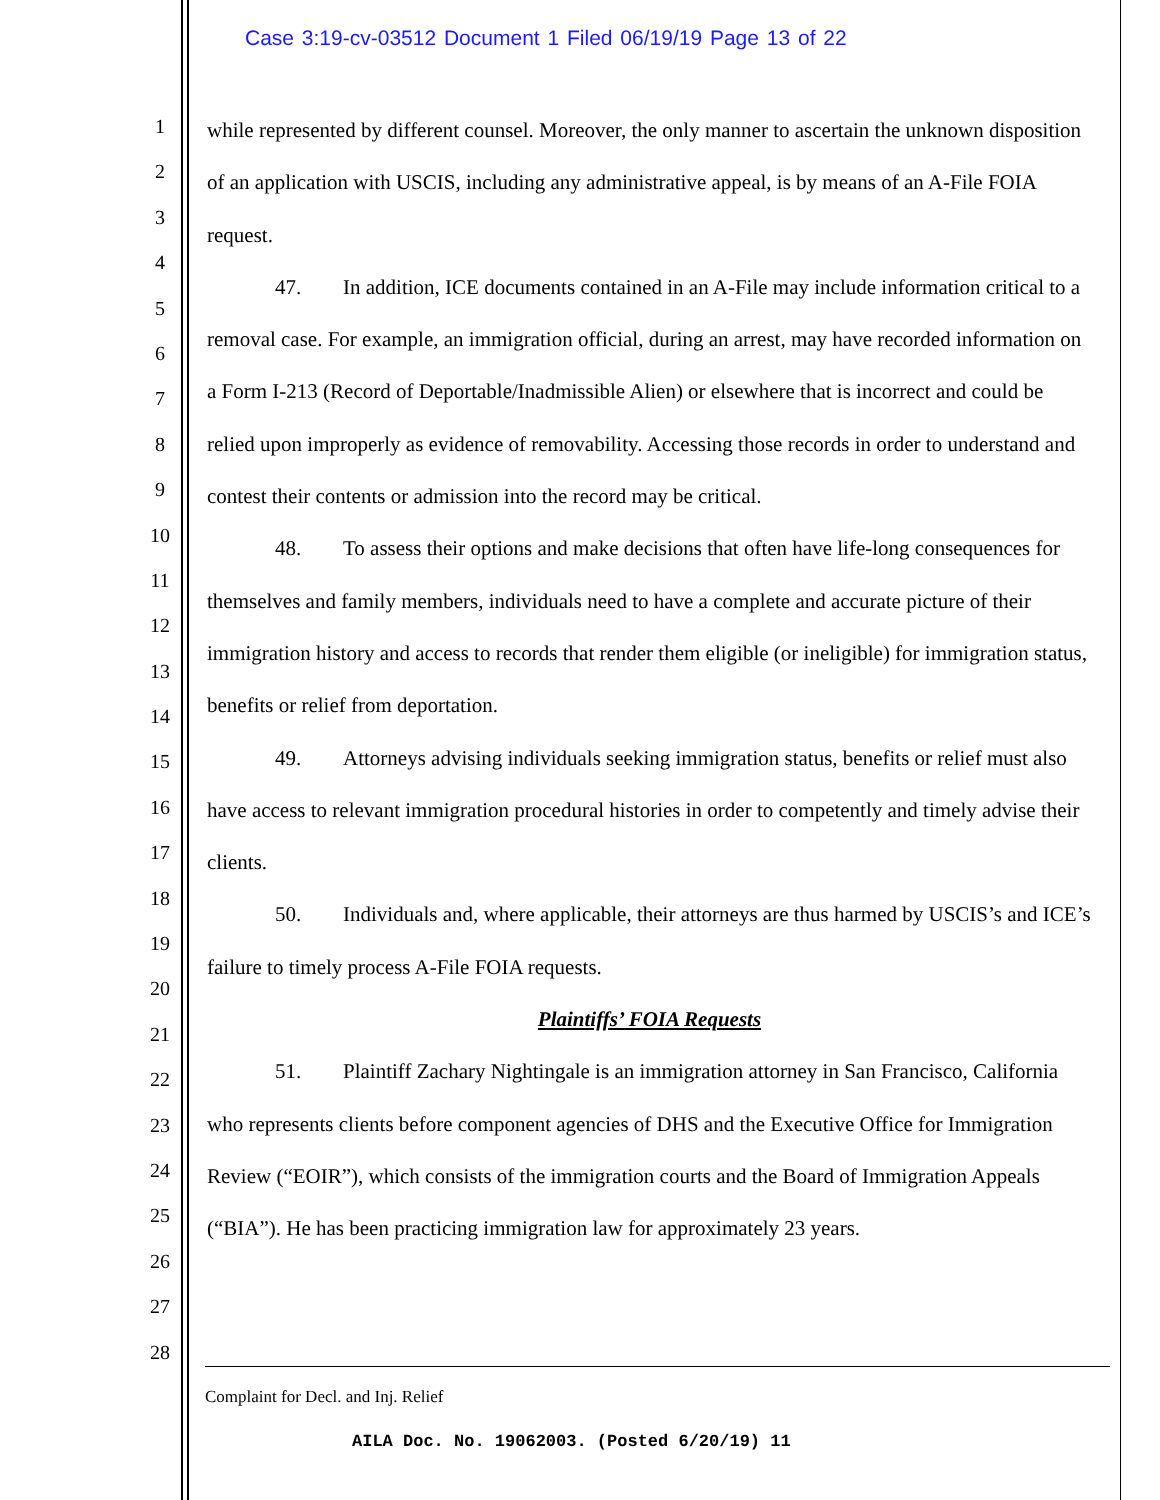Case 3:19-cv-03512 Document 1 Filed 06/19/19 Page 13 of 22
1
2
3
4
5
6
7
8
9
10
11
12
13
14
15
16
17
18
19
20
21
22
23
24
25
26
27
28
while represented by different counsel. Moreover, the only manner to ascertain the unknown disposition of an application with USCIS, including any administrative appeal, is by means of an A-File FOIA request.
47. In addition, ICE documents contained in an A-File may include information critical to a removal case. For example, an immigration official, during an arrest, may have recorded information on a Form I-213 (Record of Deportable/Inadmissible Alien) or elsewhere that is incorrect and could be relied upon improperly as evidence of removability. Accessing those records in order to understand and contest their contents or admission into the record may be critical.
48. To assess their options and make decisions that often have life-long consequences for themselves and family members, individuals need to have a complete and accurate picture of their immigration history and access to records that render them eligible (or ineligible) for immigration status, benefits or relief from deportation.
49. Attorneys advising individuals seeking immigration status, benefits or relief must also have access to relevant immigration procedural histories in order to competently and timely advise their clients.
50. Individuals and, where applicable, their attorneys are thus harmed by USCIS’s and ICE’s failure to timely process A-File FOIA requests.
Plaintiffs’ FOIA Requests
51. Plaintiff Zachary Nightingale is an immigration attorney in San Francisco, California who represents clients before component agencies of DHS and the Executive Office for Immigration Review (“EOIR”), which consists of the immigration courts and the Board of Immigration Appeals (“BIA”). He has been practicing immigration law for approximately 23 years.
Complaint for Decl. and Inj. Relief
AILA Doc. No. 19062003. (Posted 6/20/19) 11